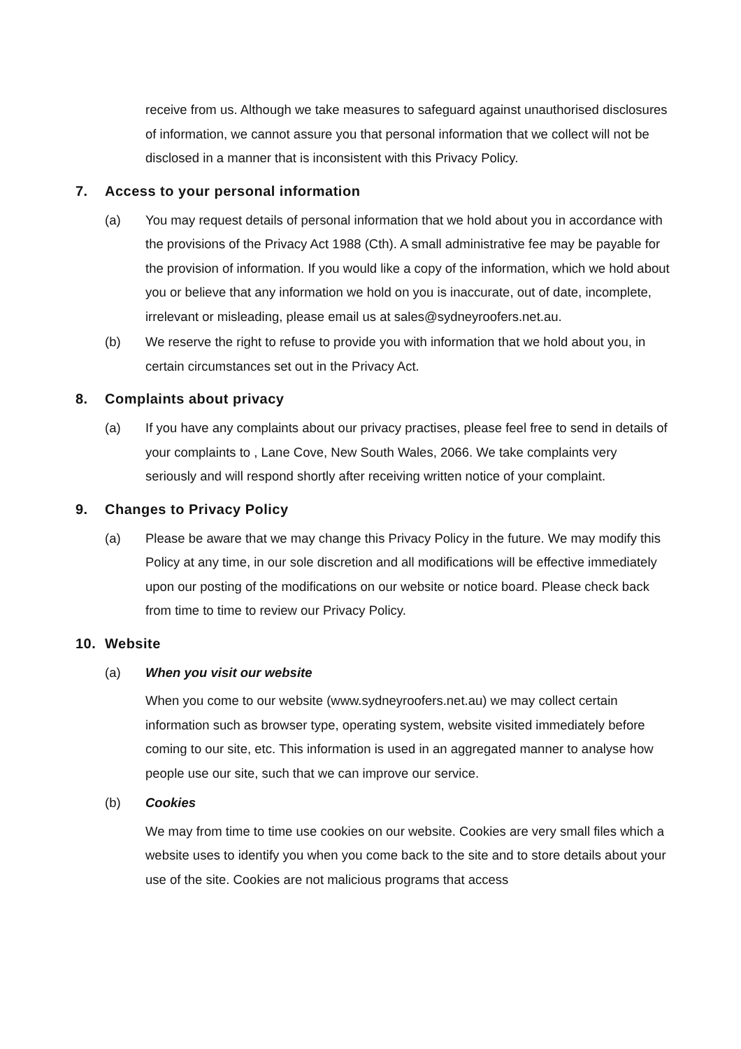receive from us. Although we take measures to safeguard against unauthorised disclosures of information, we cannot assure you that personal information that we collect will not be disclosed in a manner that is inconsistent with this Privacy Policy.
7. Access to your personal information
(a) You may request details of personal information that we hold about you in accordance with the provisions of the Privacy Act 1988 (Cth). A small administrative fee may be payable for the provision of information. If you would like a copy of the information, which we hold about you or believe that any information we hold on you is inaccurate, out of date, incomplete, irrelevant or misleading, please email us at sales@sydneyroofers.net.au.
(b) We reserve the right to refuse to provide you with information that we hold about you, in certain circumstances set out in the Privacy Act.
8. Complaints about privacy
(a) If you have any complaints about our privacy practises, please feel free to send in details of your complaints to , Lane Cove, New South Wales, 2066. We take complaints very seriously and will respond shortly after receiving written notice of your complaint.
9. Changes to Privacy Policy
(a) Please be aware that we may change this Privacy Policy in the future. We may modify this Policy at any time, in our sole discretion and all modifications will be effective immediately upon our posting of the modifications on our website or notice board. Please check back from time to time to review our Privacy Policy.
10. Website
(a) When you visit our website
When you come to our website (www.sydneyroofers.net.au) we may collect certain information such as browser type, operating system, website visited immediately before coming to our site, etc. This information is used in an aggregated manner to analyse how people use our site, such that we can improve our service.
(b) Cookies
We may from time to time use cookies on our website. Cookies are very small files which a website uses to identify you when you come back to the site and to store details about your use of the site. Cookies are not malicious programs that access